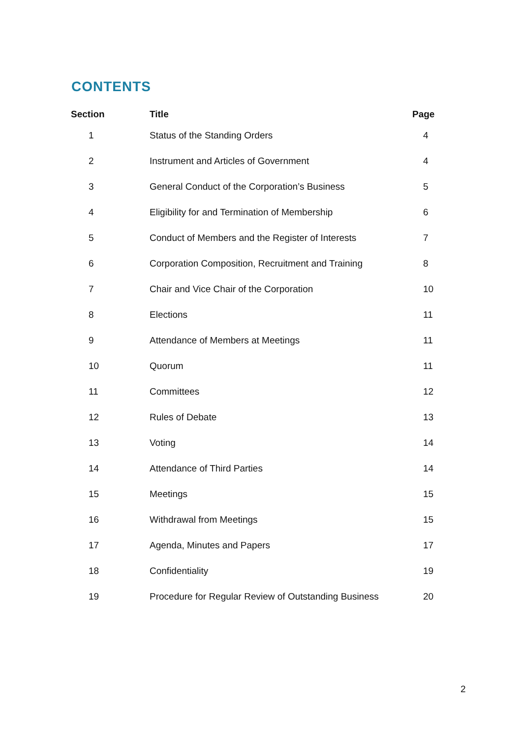CONTENTS
| Section | Title | Page |
| --- | --- | --- |
| 1 | Status of the Standing Orders | 4 |
| 2 | Instrument and Articles of Government | 4 |
| 3 | General Conduct of the Corporation’s Business | 5 |
| 4 | Eligibility for and Termination of Membership | 6 |
| 5 | Conduct of Members and the Register of Interests | 7 |
| 6 | Corporation Composition, Recruitment and Training | 8 |
| 7 | Chair and Vice Chair of the Corporation | 10 |
| 8 | Elections | 11 |
| 9 | Attendance of Members at Meetings | 11 |
| 10 | Quorum | 11 |
| 11 | Committees | 12 |
| 12 | Rules of Debate | 13 |
| 13 | Voting | 14 |
| 14 | Attendance of Third Parties | 14 |
| 15 | Meetings | 15 |
| 16 | Withdrawal from Meetings | 15 |
| 17 | Agenda, Minutes and Papers | 17 |
| 18 | Confidentiality | 19 |
| 19 | Procedure for Regular Review of Outstanding Business | 20 |
2